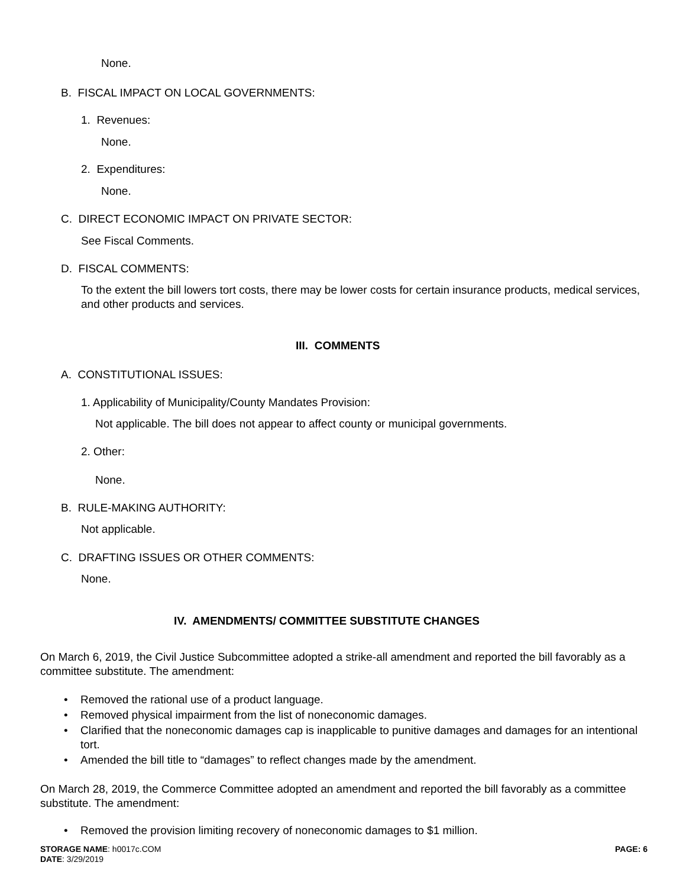None.
B. FISCAL IMPACT ON LOCAL GOVERNMENTS:
1. Revenues:
None.
2. Expenditures:
None.
C. DIRECT ECONOMIC IMPACT ON PRIVATE SECTOR:
See Fiscal Comments.
D. FISCAL COMMENTS:
To the extent the bill lowers tort costs, there may be lower costs for certain insurance products, medical services, and other products and services.
III. COMMENTS
A. CONSTITUTIONAL ISSUES:
1. Applicability of Municipality/County Mandates Provision:
Not applicable. The bill does not appear to affect county or municipal governments.
2. Other:
None.
B. RULE-MAKING AUTHORITY:
Not applicable.
C. DRAFTING ISSUES OR OTHER COMMENTS:
None.
IV. AMENDMENTS/ COMMITTEE SUBSTITUTE CHANGES
On March 6, 2019, the Civil Justice Subcommittee adopted a strike-all amendment and reported the bill favorably as a committee substitute. The amendment:
• Removed the rational use of a product language.
• Removed physical impairment from the list of noneconomic damages.
• Clarified that the noneconomic damages cap is inapplicable to punitive damages and damages for an intentional tort.
• Amended the bill title to “damages” to reflect changes made by the amendment.
On March 28, 2019, the Commerce Committee adopted an amendment and reported the bill favorably as a committee substitute. The amendment:
• Removed the provision limiting recovery of noneconomic damages to $1 million.
STORAGE NAME: h0017c.COM
DATE: 3/29/2019
PAGE: 6